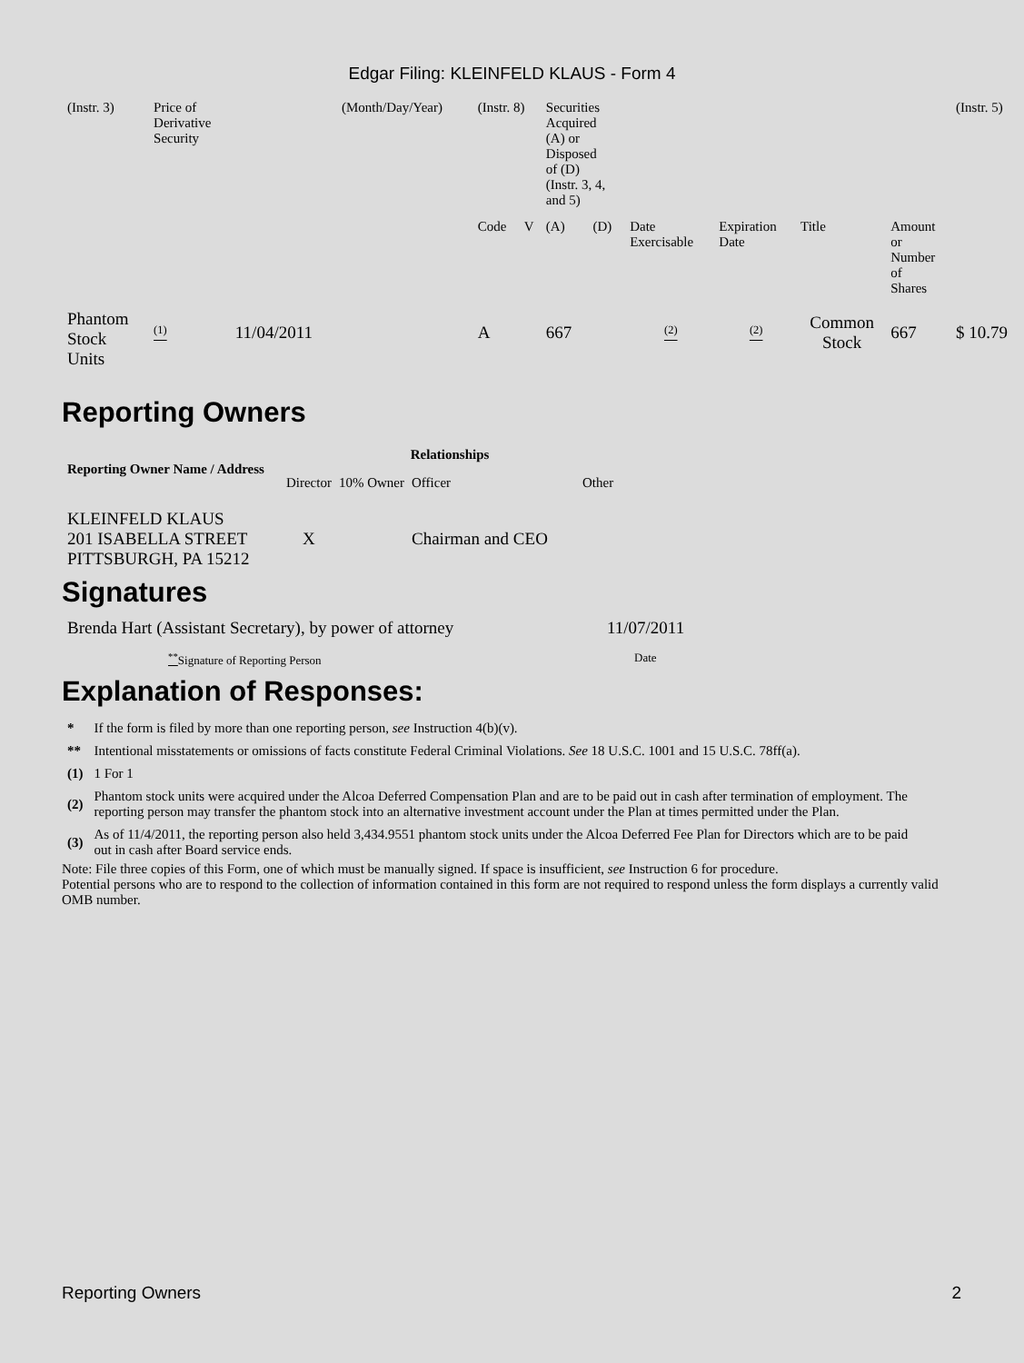Edgar Filing: KLEINFELD KLAUS - Form 4
| (Instr. 3) | Price of Derivative Security | | (Month/Day/Year) | (Instr. 8) | | Securities Acquired (A) or Disposed of (D) (Instr. 3, 4, and 5) | | | | | | (Instr. 5) |
| --- | --- | --- | --- | --- | --- | --- | --- | --- | --- | --- | --- | --- |
| | | | | Code | V | (A) | (D) | Date Exercisable | Expiration Date | Title | Amount or Number of Shares | |
| Phantom Stock Units | <sup>(1)</sup> | 11/04/2011 | | A | | 667 | | <sup>(2)</sup> | <sup>(2)</sup> | Common Stock | 667 | $ 10.79 |
Reporting Owners
| Reporting Owner Name / Address | Relationships | | | |
| --- | --- | --- | --- | --- |
| | Director | 10% Owner | Officer | Other |
| KLEINFELD KLAUS 201 ISABELLA STREET PITTSBURGH, PA 15212 | X | | Chairman and CEO | |
Signatures
| Brenda Hart (Assistant Secretary), by power of attorney | 11/07/2011 |
| <sup>**</sup> Signature of Reporting Person | Date |
Explanation of Responses:
| * | If the form is filed by more than one reporting person, see Instruction 4(b)(v). |
| ** | Intentional misstatements or omissions of facts constitute Federal Criminal Violations. See 18 U.S.C. 1001 and 15 U.S.C. 78ff(a). |
| (1) | 1 For 1 |
| (2) | Phantom stock units were acquired under the Alcoa Deferred Compensation Plan and are to be paid out in cash after termination of employment. The reporting person may transfer the phantom stock into an alternative investment account under the Plan at times permitted under the Plan. |
| (3) | As of 11/4/2011, the reporting person also held 3,434.9551 phantom stock units under the Alcoa Deferred Fee Plan for Directors which are to be paid out in cash after Board service ends. |
Note: File three copies of this Form, one of which must be manually signed. If space is insufficient, see Instruction 6 for procedure.
Potential persons who are to respond to the collection of information contained in this form are not required to respond unless the form displays a currently valid OMB number.
Reporting Owners 2